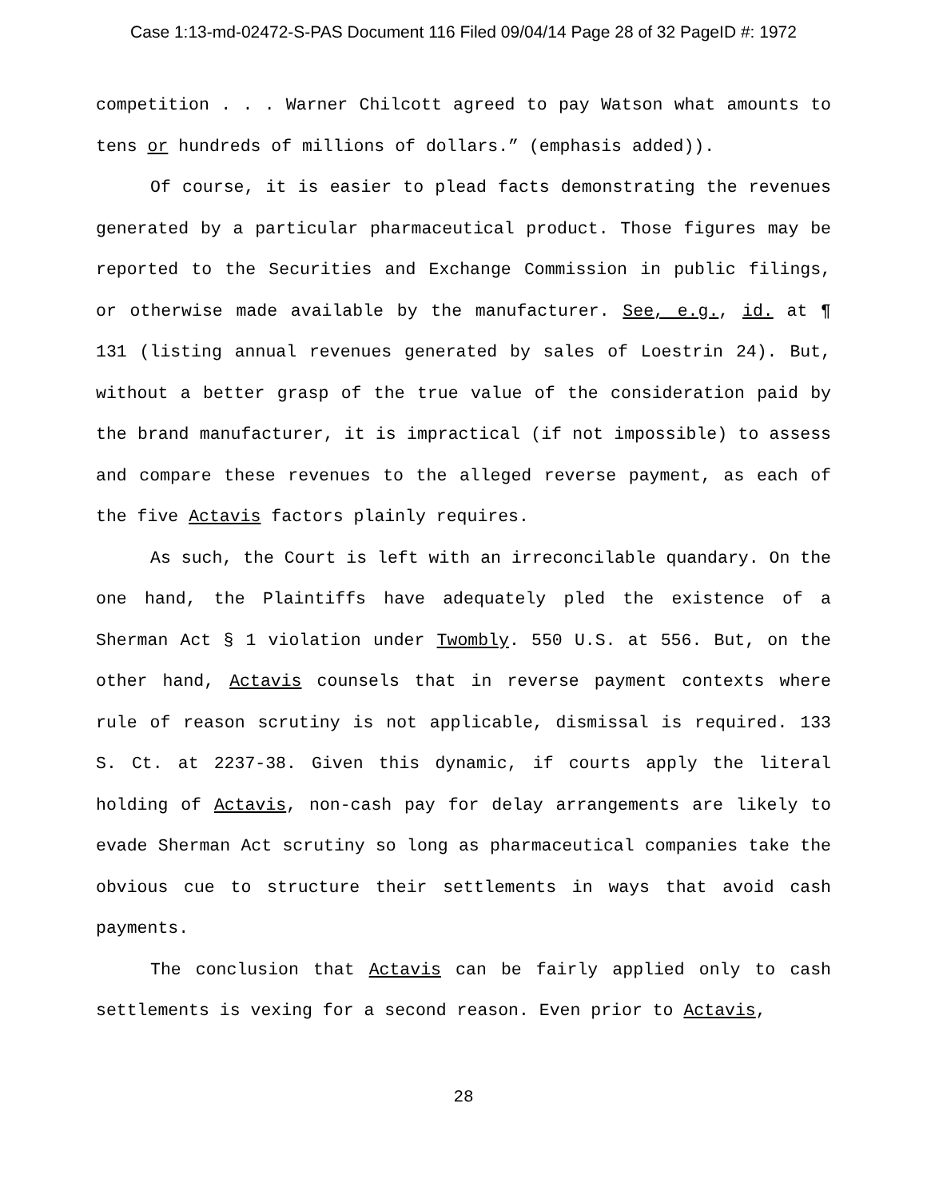Case 1:13-md-02472-S-PAS Document 116 Filed 09/04/14 Page 28 of 32 PageID #: 1972
competition . . . Warner Chilcott agreed to pay Watson what amounts to tens or hundreds of millions of dollars.” (emphasis added)).
Of course, it is easier to plead facts demonstrating the revenues generated by a particular pharmaceutical product. Those figures may be reported to the Securities and Exchange Commission in public filings, or otherwise made available by the manufacturer. See, e.g., id. at ¶ 131 (listing annual revenues generated by sales of Loestrin 24). But, without a better grasp of the true value of the consideration paid by the brand manufacturer, it is impractical (if not impossible) to assess and compare these revenues to the alleged reverse payment, as each of the five Actavis factors plainly requires.
As such, the Court is left with an irreconcilable quandary. On the one hand, the Plaintiffs have adequately pled the existence of a Sherman Act § 1 violation under Twombly. 550 U.S. at 556. But, on the other hand, Actavis counsels that in reverse payment contexts where rule of reason scrutiny is not applicable, dismissal is required. 133 S. Ct. at 2237-38. Given this dynamic, if courts apply the literal holding of Actavis, non-cash pay for delay arrangements are likely to evade Sherman Act scrutiny so long as pharmaceutical companies take the obvious cue to structure their settlements in ways that avoid cash payments.
The conclusion that Actavis can be fairly applied only to cash settlements is vexing for a second reason. Even prior to Actavis,
28